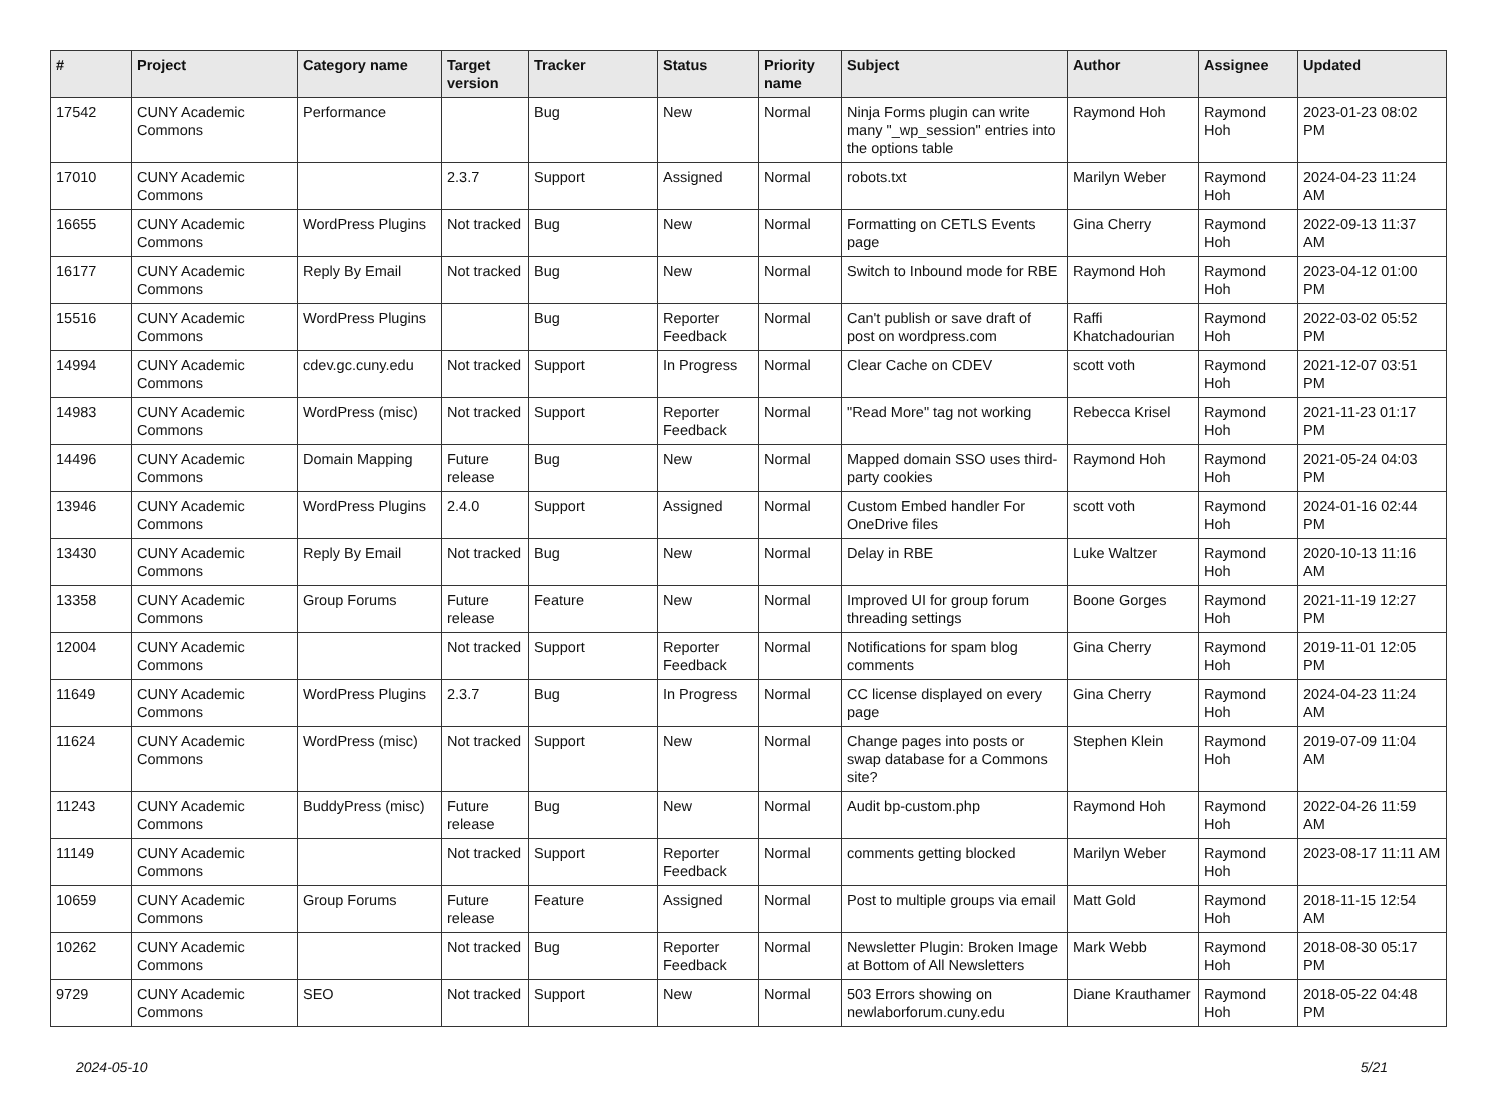| # | Project | Category name | Target version | Tracker | Status | Priority name | Subject | Author | Assignee | Updated |
| --- | --- | --- | --- | --- | --- | --- | --- | --- | --- | --- |
| 17542 | CUNY Academic Commons | Performance | | Bug | New | Normal | Ninja Forms plugin can write many "_wp_session" entries into the options table | Raymond Hoh | Raymond Hoh | 2023-01-23 08:02 PM |
| 17010 | CUNY Academic Commons | | 2.3.7 | Support | Assigned | Normal | robots.txt | Marilyn Weber | Raymond Hoh | 2024-04-23 11:24 AM |
| 16655 | CUNY Academic Commons | WordPress Plugins | Not tracked | Bug | New | Normal | Formatting on CETLS Events page | Gina Cherry | Raymond Hoh | 2022-09-13 11:37 AM |
| 16177 | CUNY Academic Commons | Reply By Email | Not tracked | Bug | New | Normal | Switch to Inbound mode for RBE | Raymond Hoh | Raymond Hoh | 2023-04-12 01:00 PM |
| 15516 | CUNY Academic Commons | WordPress Plugins | | Bug | Reporter Feedback | Normal | Can't publish or save draft of post on wordpress.com | Raffi Khatchadourian | Raymond Hoh | 2022-03-02 05:52 PM |
| 14994 | CUNY Academic Commons | cdev.gc.cuny.edu | Not tracked | Support | In Progress | Normal | Clear Cache on CDEV | scott voth | Raymond Hoh | 2021-12-07 03:51 PM |
| 14983 | CUNY Academic Commons | WordPress (misc) | Not tracked | Support | Reporter Feedback | Normal | "Read More" tag not working | Rebecca Krisel | Raymond Hoh | 2021-11-23 01:17 PM |
| 14496 | CUNY Academic Commons | Domain Mapping | Future release | Bug | New | Normal | Mapped domain SSO uses third-party cookies | Raymond Hoh | Raymond Hoh | 2021-05-24 04:03 PM |
| 13946 | CUNY Academic Commons | WordPress Plugins | 2.4.0 | Support | Assigned | Normal | Custom Embed handler For OneDrive files | scott voth | Raymond Hoh | 2024-01-16 02:44 PM |
| 13430 | CUNY Academic Commons | Reply By Email | Not tracked | Bug | New | Normal | Delay in RBE | Luke Waltzer | Raymond Hoh | 2020-10-13 11:16 AM |
| 13358 | CUNY Academic Commons | Group Forums | Future release | Feature | New | Normal | Improved UI for group forum threading settings | Boone Gorges | Raymond Hoh | 2021-11-19 12:27 PM |
| 12004 | CUNY Academic Commons | | Not tracked | Support | Reporter Feedback | Normal | Notifications for spam blog comments | Gina Cherry | Raymond Hoh | 2019-11-01 12:05 PM |
| 11649 | CUNY Academic Commons | WordPress Plugins | 2.3.7 | Bug | In Progress | Normal | CC license displayed on every page | Gina Cherry | Raymond Hoh | 2024-04-23 11:24 AM |
| 11624 | CUNY Academic Commons | WordPress (misc) | Not tracked | Support | New | Normal | Change pages into posts or swap database for a Commons site? | Stephen Klein | Raymond Hoh | 2019-07-09 11:04 AM |
| 11243 | CUNY Academic Commons | BuddyPress (misc) | Future release | Bug | New | Normal | Audit bp-custom.php | Raymond Hoh | Raymond Hoh | 2022-04-26 11:59 AM |
| 11149 | CUNY Academic Commons | | Not tracked | Support | Reporter Feedback | Normal | comments getting blocked | Marilyn Weber | Raymond Hoh | 2023-08-17 11:11 AM |
| 10659 | CUNY Academic Commons | Group Forums | Future release | Feature | Assigned | Normal | Post to multiple groups via email | Matt Gold | Raymond Hoh | 2018-11-15 12:54 AM |
| 10262 | CUNY Academic Commons | | Not tracked | Bug | Reporter Feedback | Normal | Newsletter Plugin: Broken Image at Bottom of All Newsletters | Mark Webb | Raymond Hoh | 2018-08-30 05:17 PM |
| 9729 | CUNY Academic Commons | SEO | Not tracked | Support | New | Normal | 503 Errors showing on newlaborforum.cuny.edu | Diane Krauthamer | Raymond Hoh | 2018-05-22 04:48 PM |
2024-05-10 5/21